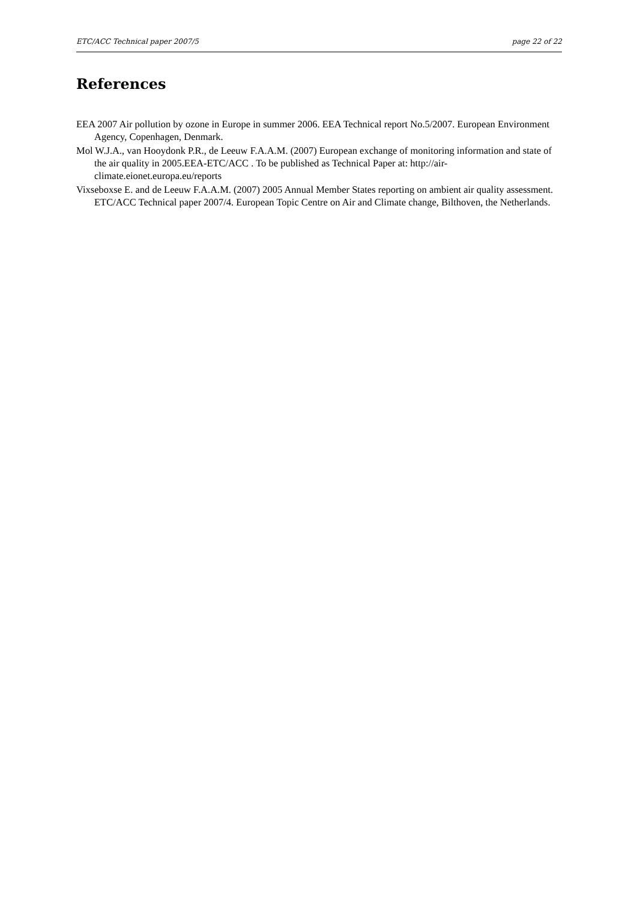ETC/ACC Technical paper 2007/5 page 22 of 22
References
EEA 2007 Air pollution by ozone in Europe in summer 2006. EEA Technical report No.5/2007. European Environment Agency, Copenhagen, Denmark.
Mol W.J.A., van Hooydonk P.R., de Leeuw F.A.A.M. (2007) European exchange of monitoring information and state of the air quality in 2005.EEA-ETC/ACC . To be published as Technical Paper at: http://air-climate.eionet.europa.eu/reports
Vixseboxse E. and de Leeuw F.A.A.M. (2007) 2005 Annual Member States reporting on ambient air quality assessment. ETC/ACC Technical paper 2007/4. European Topic Centre on Air and Climate change, Bilthoven, the Netherlands.